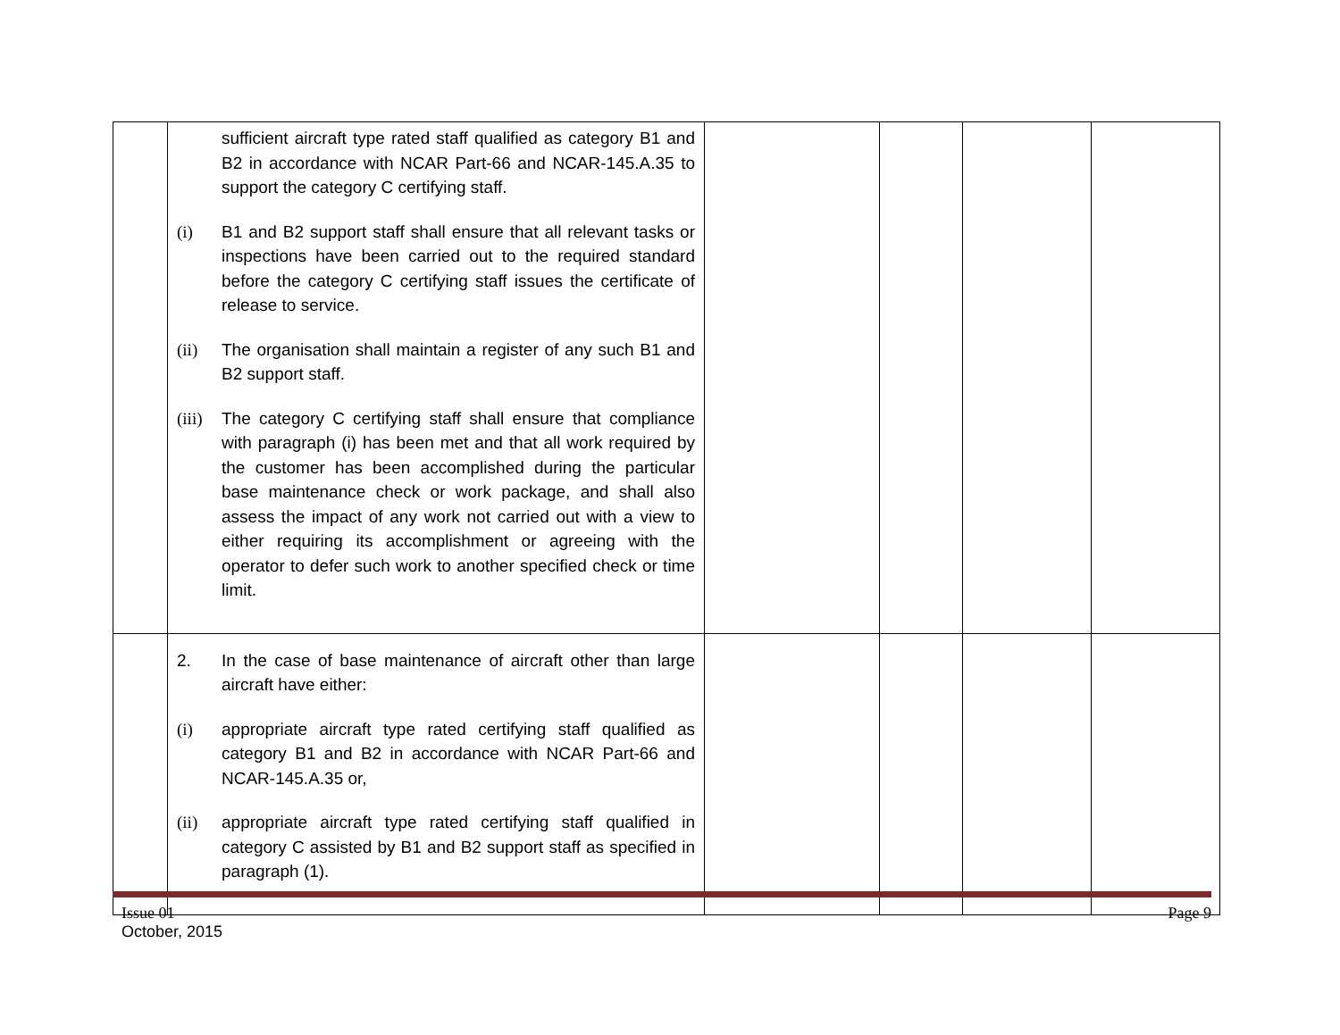| | sufficient aircraft type rated staff qualified as category B1 and B2 in accordance with NCAR Part-66 and NCAR-145.A.35 to support the category C certifying staff. (i) B1 and B2 support staff shall ensure that all relevant tasks or inspections have been carried out to the required standard before the category C certifying staff issues the certificate of release to service. (ii) The organisation shall maintain a register of any such B1 and B2 support staff. (iii) The category C certifying staff shall ensure that compliance with paragraph (i) has been met and that all work required by the customer has been accomplished during the particular base maintenance check or work package, and shall also assess the impact of any work not carried out with a view to either requiring its accomplishment or agreeing with the operator to defer such work to another specified check or time limit. | | | | |
| | 2. In the case of base maintenance of aircraft other than large aircraft have either: (i) appropriate aircraft type rated certifying staff qualified as category B1 and B2 in accordance with NCAR Part-66 and NCAR-145.A.35 or, (ii) appropriate aircraft type rated certifying staff qualified in category C assisted by B1 and B2 support staff as specified in paragraph (1). | | | | |
Issue 01
October, 2015
Page 9